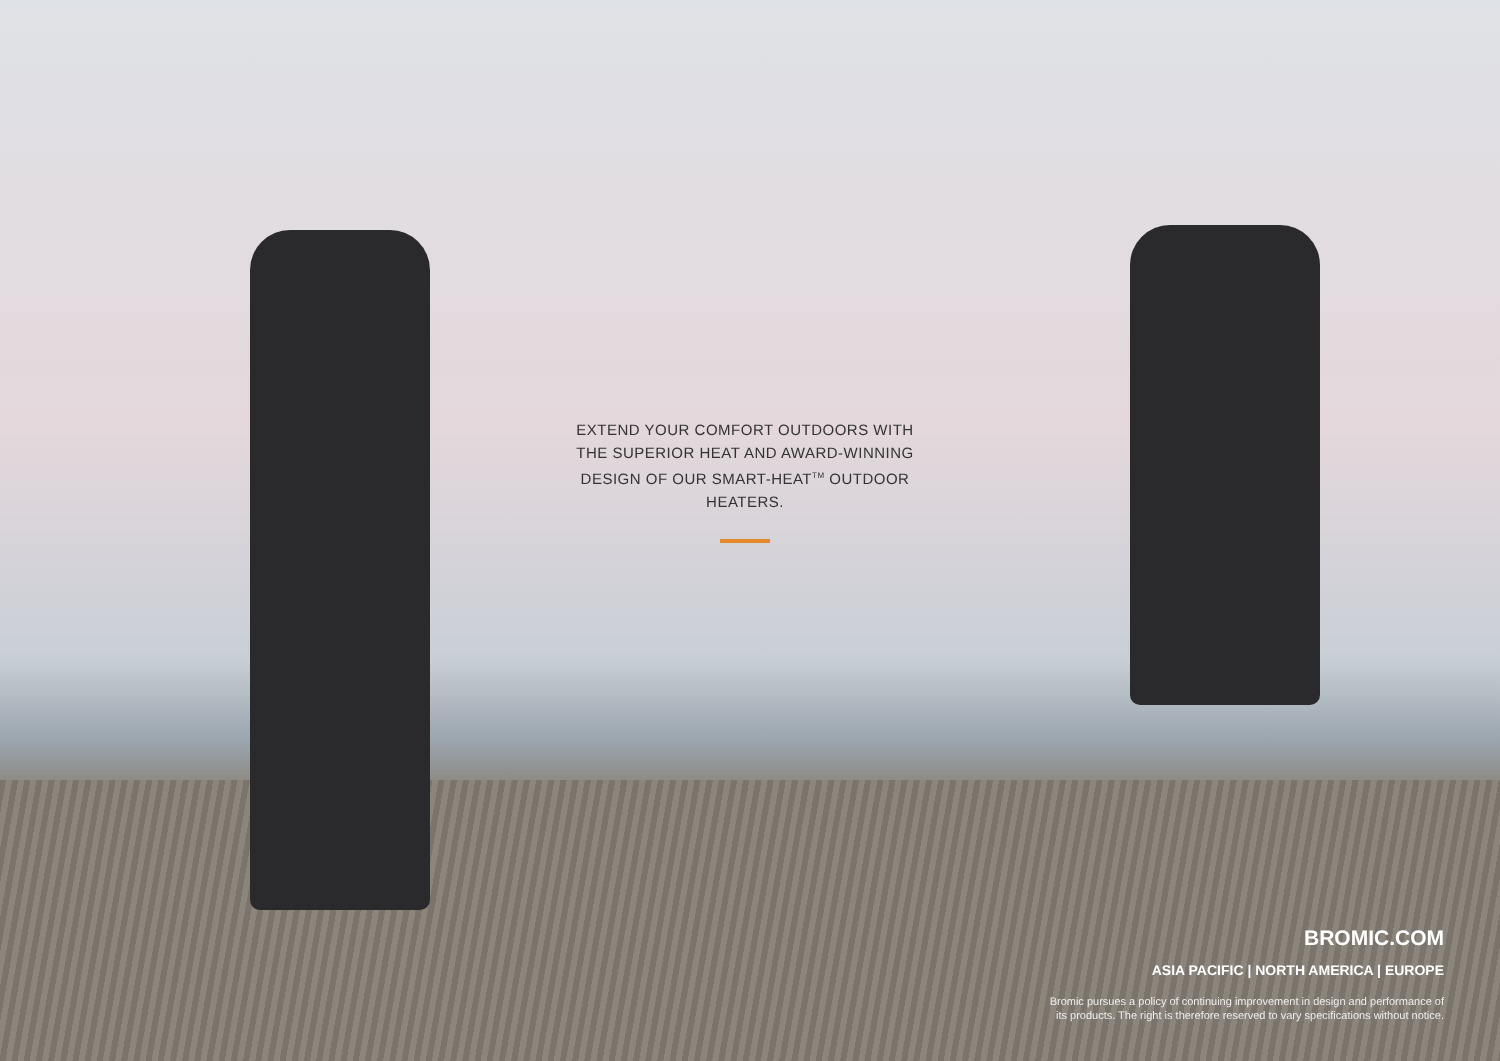EXTEND YOUR COMFORT OUTDOORS WITH THE SUPERIOR HEAT AND AWARD-WINNING DESIGN OF OUR SMART-HEAT<sup>TM</sup> OUTDOOR HEATERS.
BROMIC.COM
ASIA PACIFIC | NORTH AMERICA | EUROPE
Bromic pursues a policy of continuing improvement in design and performance of
its products. The right is therefore reserved to vary specifications without notice.